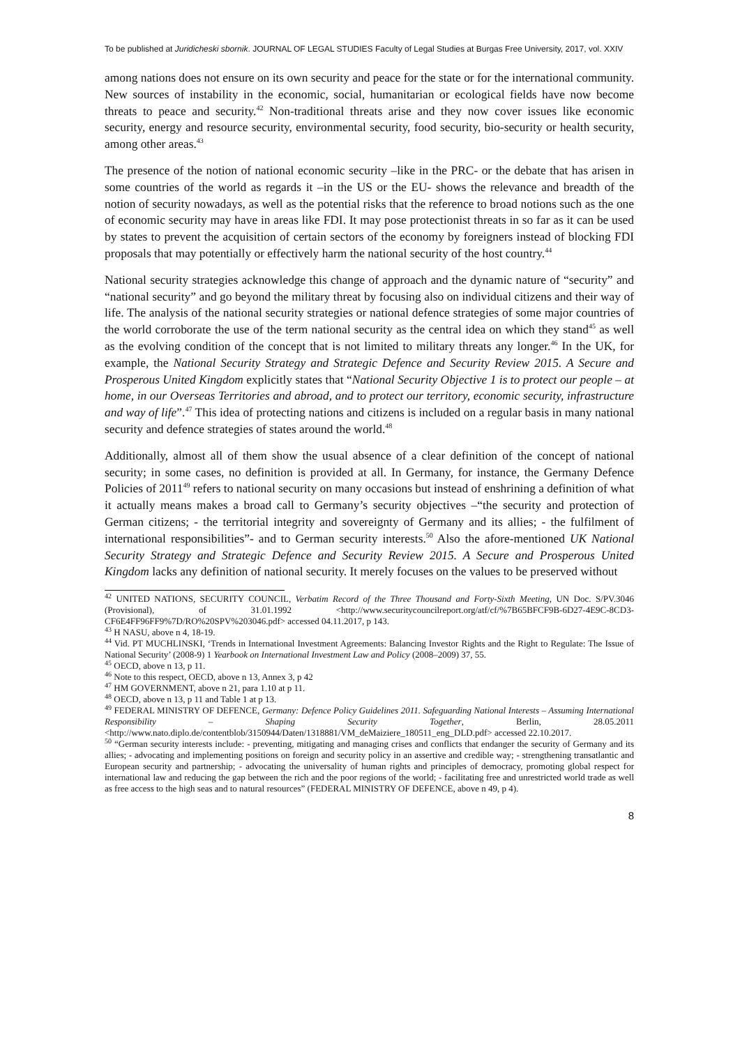To be published at Juridicheski sbornik. JOURNAL OF LEGAL STUDIES Faculty of Legal Studies at Burgas Free University, 2017, vol. XXIV
among nations does not ensure on its own security and peace for the state or for the international community. New sources of instability in the economic, social, humanitarian or ecological fields have now become threats to peace and security.<sup>42</sup> Non-traditional threats arise and they now cover issues like economic security, energy and resource security, environmental security, food security, bio-security or health security, among other areas.<sup>43</sup>
The presence of the notion of national economic security –like in the PRC- or the debate that has arisen in some countries of the world as regards it –in the US or the EU- shows the relevance and breadth of the notion of security nowadays, as well as the potential risks that the reference to broad notions such as the one of economic security may have in areas like FDI. It may pose protectionist threats in so far as it can be used by states to prevent the acquisition of certain sectors of the economy by foreigners instead of blocking FDI proposals that may potentially or effectively harm the national security of the host country.<sup>44</sup>
National security strategies acknowledge this change of approach and the dynamic nature of “security” and “national security” and go beyond the military threat by focusing also on individual citizens and their way of life. The analysis of the national security strategies or national defence strategies of some major countries of the world corroborate the use of the term national security as the central idea on which they stand<sup>45</sup> as well as the evolving condition of the concept that is not limited to military threats any longer.<sup>46</sup> In the UK, for example, the National Security Strategy and Strategic Defence and Security Review 2015. A Secure and Prosperous United Kingdom explicitly states that “National Security Objective 1 is to protect our people – at home, in our Overseas Territories and abroad, and to protect our territory, economic security, infrastructure and way of life”.<sup>47</sup> This idea of protecting nations and citizens is included on a regular basis in many national security and defence strategies of states around the world.<sup>48</sup>
Additionally, almost all of them show the usual absence of a clear definition of the concept of national security; in some cases, no definition is provided at all. In Germany, for instance, the Germany Defence Policies of 2011<sup>49</sup> refers to national security on many occasions but instead of enshrining a definition of what it actually means makes a broad call to Germany’s security objectives –“the security and protection of German citizens; - the territorial integrity and sovereignty of Germany and its allies; - the fulfilment of international responsibilities”- and to German security interests.<sup>50</sup> Also the afore-mentioned UK National Security Strategy and Strategic Defence and Security Review 2015. A Secure and Prosperous United Kingdom lacks any definition of national security. It merely focuses on the values to be preserved without
<sup>42</sup> UNITED NATIONS, SECURITY COUNCIL, Verbatim Record of the Three Thousand and Forty-Sixth Meeting, UN Doc. S/PV.3046 (Provisional), of 31.01.1992 <http://www.securitycouncilreport.org/atf/cf/%7B65BFCF9B-6D27-4E9C-8CD3-CF6E4FF96FF9%7D/RO%20SPV%203046.pdf> accessed 04.11.2017, p 143.
<sup>43</sup> H NASU, above n 4, 18-19.
<sup>44</sup> Vid. PT MUCHLINSKI, ‘Trends in International Investment Agreements: Balancing Investor Rights and the Right to Regulate: The Issue of National Security’ (2008-9) 1 Yearbook on International Investment Law and Policy (2008–2009) 37, 55.
<sup>45</sup> OECD, above n 13, p 11.
<sup>46</sup> Note to this respect, OECD, above n 13, Annex 3, p 42
<sup>47</sup> HM GOVERNMENT, above n 21, para 1.10 at p 11.
<sup>48</sup> OECD, above n 13, p 11 and Table 1 at p 13.
<sup>49</sup> FEDERAL MINISTRY OF DEFENCE, Germany: Defence Policy Guidelines 2011. Safeguarding National Interests – Assuming International Responsibility – Shaping Security Together, Berlin, 28.05.2011 <http://www.nato.diplo.de/contentblob/3150944/Daten/1318881/VM_deMaiziere_180511_eng_DLD.pdf> accessed 22.10.2017.
<sup>50</sup> “German security interests include: - preventing, mitigating and managing crises and conflicts that endanger the security of Germany and its allies; - advocating and implementing positions on foreign and security policy in an assertive and credible way; - strengthening transatlantic and European security and partnership; - advocating the universality of human rights and principles of democracy, promoting global respect for international law and reducing the gap between the rich and the poor regions of the world; - facilitating free and unrestricted world trade as well as free access to the high seas and to natural resources” (FEDERAL MINISTRY OF DEFENCE, above n 49, p 4).
8